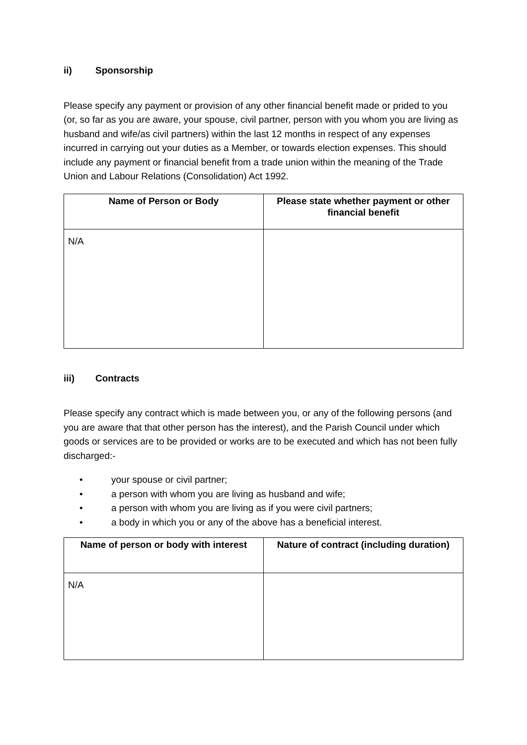ii) Sponsorship
Please specify any payment or provision of any other financial benefit made or prided to you (or, so far as you are aware, your spouse, civil partner, person with you whom you are living as husband and wife/as civil partners) within the last 12 months in respect of any expenses incurred in carrying out your duties as a Member, or towards election expenses. This should include any payment or financial benefit from a trade union within the meaning of the Trade Union and Labour Relations (Consolidation) Act 1992.
| Name of Person or Body | Please state whether payment or other financial benefit |
| --- | --- |
| N/A | |
iii) Contracts
Please specify any contract which is made between you, or any of the following persons (and you are aware that that other person has the interest), and the Parish Council under which goods or services are to be provided or works are to be executed and which has not been fully discharged:-
• your spouse or civil partner;
• a person with whom you are living as husband and wife;
• a person with whom you are living as if you were civil partners;
• a body in which you or any of the above has a beneficial interest.
| Name of person or body with interest | Nature of contract (including duration) |
| --- | --- |
| N/A | |